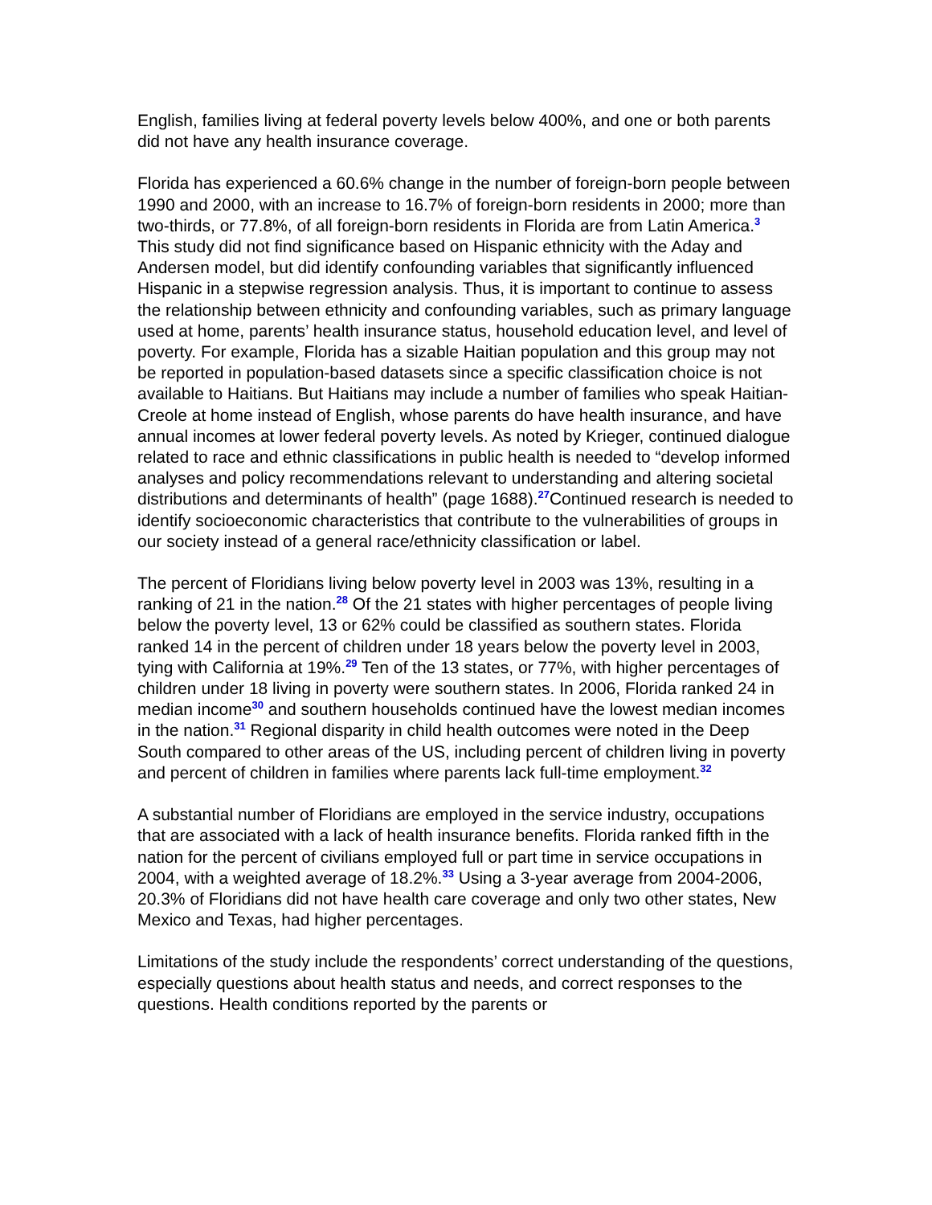English, families living at federal poverty levels below 400%, and one or both parents did not have any health insurance coverage.
Florida has experienced a 60.6% change in the number of foreign-born people between 1990 and 2000, with an increase to 16.7% of foreign-born residents in 2000; more than two-thirds, or 77.8%, of all foreign-born residents in Florida are from Latin America.<sup>3</sup> This study did not find significance based on Hispanic ethnicity with the Aday and Andersen model, but did identify confounding variables that significantly influenced Hispanic in a stepwise regression analysis. Thus, it is important to continue to assess the relationship between ethnicity and confounding variables, such as primary language used at home, parents’ health insurance status, household education level, and level of poverty. For example, Florida has a sizable Haitian population and this group may not be reported in population-based datasets since a specific classification choice is not available to Haitians. But Haitians may include a number of families who speak Haitian-Creole at home instead of English, whose parents do have health insurance, and have annual incomes at lower federal poverty levels. As noted by Krieger, continued dialogue related to race and ethnic classifications in public health is needed to “develop informed analyses and policy recommendations relevant to understanding and altering societal distributions and determinants of health” (page 1688).<sup>27</sup>Continued research is needed to identify socioeconomic characteristics that contribute to the vulnerabilities of groups in our society instead of a general race/ethnicity classification or label.
The percent of Floridians living below poverty level in 2003 was 13%, resulting in a ranking of 21 in the nation.<sup>28</sup> Of the 21 states with higher percentages of people living below the poverty level, 13 or 62% could be classified as southern states. Florida ranked 14 in the percent of children under 18 years below the poverty level in 2003, tying with California at 19%.<sup>29</sup> Ten of the 13 states, or 77%, with higher percentages of children under 18 living in poverty were southern states. In 2006, Florida ranked 24 in median income<sup>30</sup> and southern households continued have the lowest median incomes in the nation.<sup>31</sup> Regional disparity in child health outcomes were noted in the Deep South compared to other areas of the US, including percent of children living in poverty and percent of children in families where parents lack full-time employment.<sup>32</sup>
A substantial number of Floridians are employed in the service industry, occupations that are associated with a lack of health insurance benefits. Florida ranked fifth in the nation for the percent of civilians employed full or part time in service occupations in 2004, with a weighted average of 18.2%.<sup>33</sup> Using a 3-year average from 2004-2006, 20.3% of Floridians did not have health care coverage and only two other states, New Mexico and Texas, had higher percentages.
Limitations of the study include the respondents’ correct understanding of the questions, especially questions about health status and needs, and correct responses to the questions. Health conditions reported by the parents or